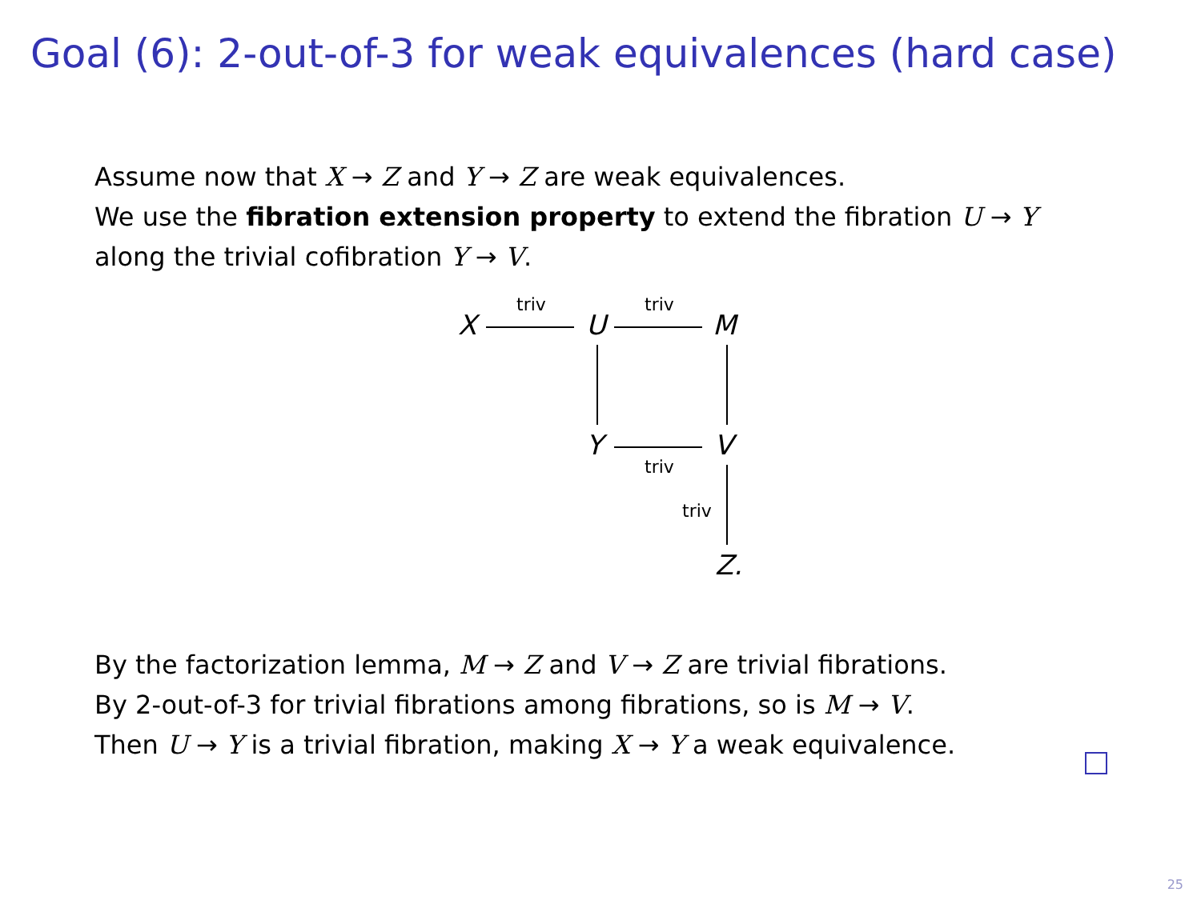Goal (6): 2-out-of-3 for weak equivalences (hard case)
Assume now that X → Z and Y → Z are weak equivalences.
We use the fibration extension property to extend the fibration U → Y
along the trivial cofibration Y → V.
X
triv
U
triv
M
Y
triv
V
triv
Z.
By the factorization lemma, M → Z and V → Z are trivial fibrations.
By 2-out-of-3 for trivial fibrations among fibrations, so is M → V.
Then U → Y is a trivial fibration, making X → Y a weak equivalence.
25